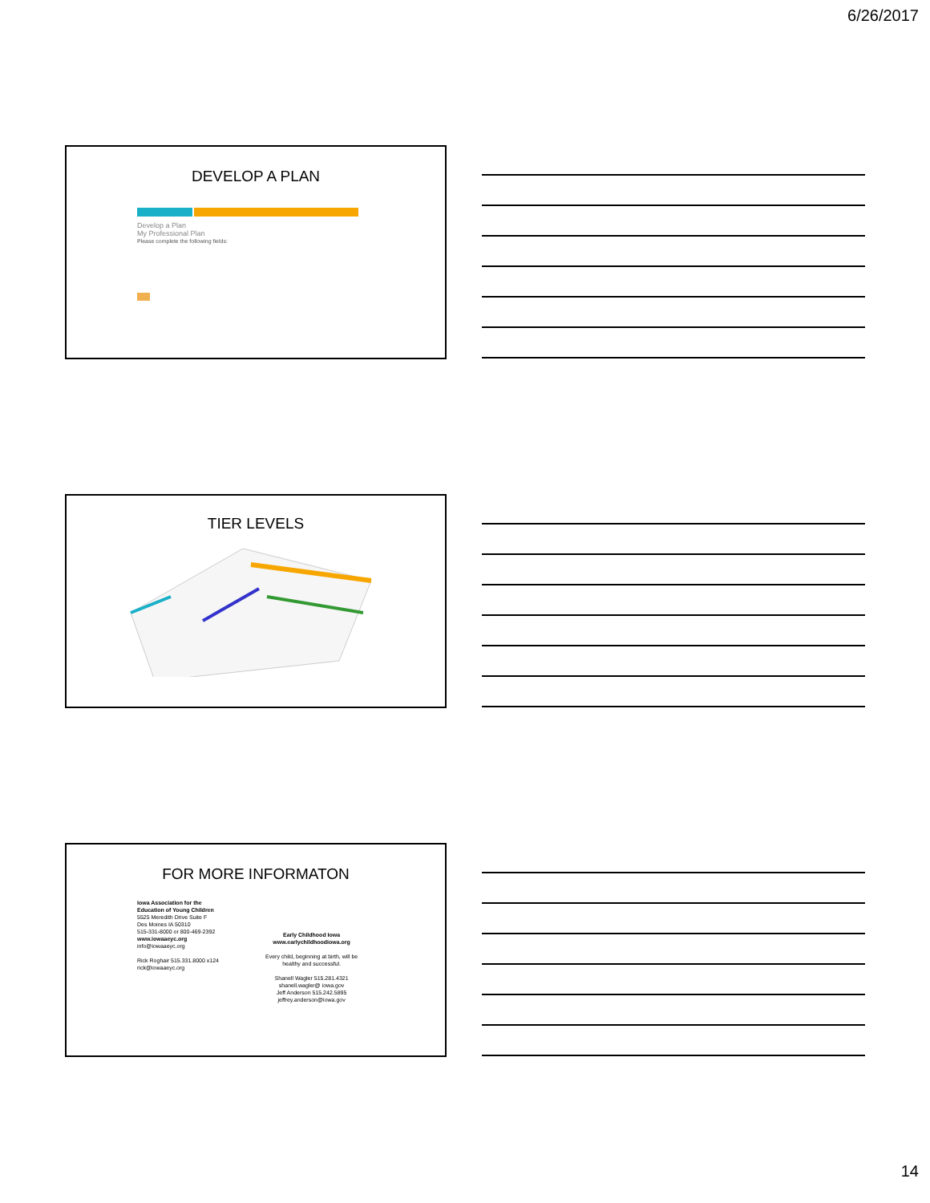6/26/2017
DEVELOP A PLAN
Develop a Plan
My Professional Plan
Please complete the following fields:
TIER LEVELS
FOR MORE INFORMATON
Iowa Association for the
Education of Young Children
5525 Meredith Drive Suite F
Des Moines IA 50310
515-331-8000 or 800-469-2392
www.iowaaeyc.org
info@iowaaeyc.org
Rick Roghair 515.331.8000 x124
rick@iowaaeyc.org
Early Childhood Iowa
www.earlychildhoodiowa.org
Every child, beginning at birth, will be
healthy and successful.
Shanell Wagler 515.281.4321
shanell.wagler@ iowa.gov
Jeff Anderson 515.242.5895
jeffrey.anderson@iowa.gov
14